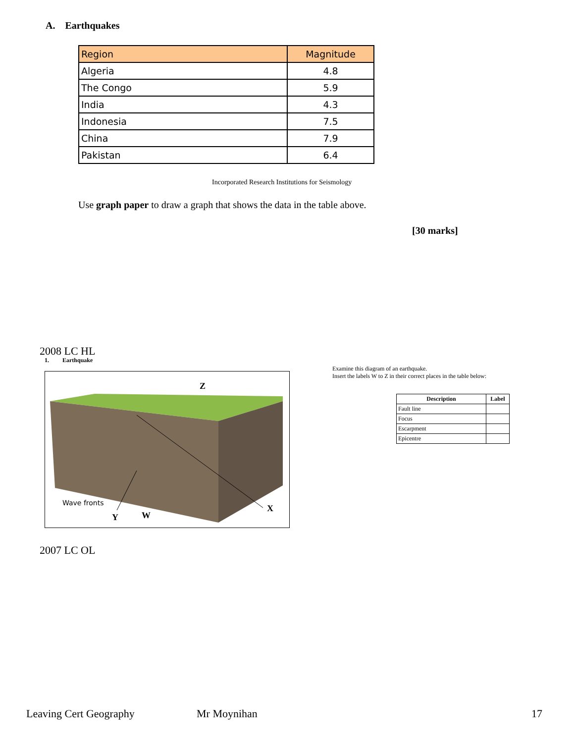A. Earthquakes
| Region | Magnitude |
| --- | --- |
| Algeria | 4.8 |
| The Congo | 5.9 |
| India | 4.3 |
| Indonesia | 7.5 |
| China | 7.9 |
| Pakistan | 6.4 |
Incorporated Research Institutions for Seismology
Use graph paper to draw a graph that shows the data in the table above.
[30 marks]
2008 LC HL
1. Earthquake
Z
X
Y
W
Wave fronts
Examine this diagram of an earthquake.
Insert the labels W to Z in their correct places in the table below:
| Description | Label |
| --- | --- |
| Fault line | |
| Focus | |
| Escarpment | |
| Epicentre | |
2007 LC OL
Leaving Cert Geography Mr Moynihan 17